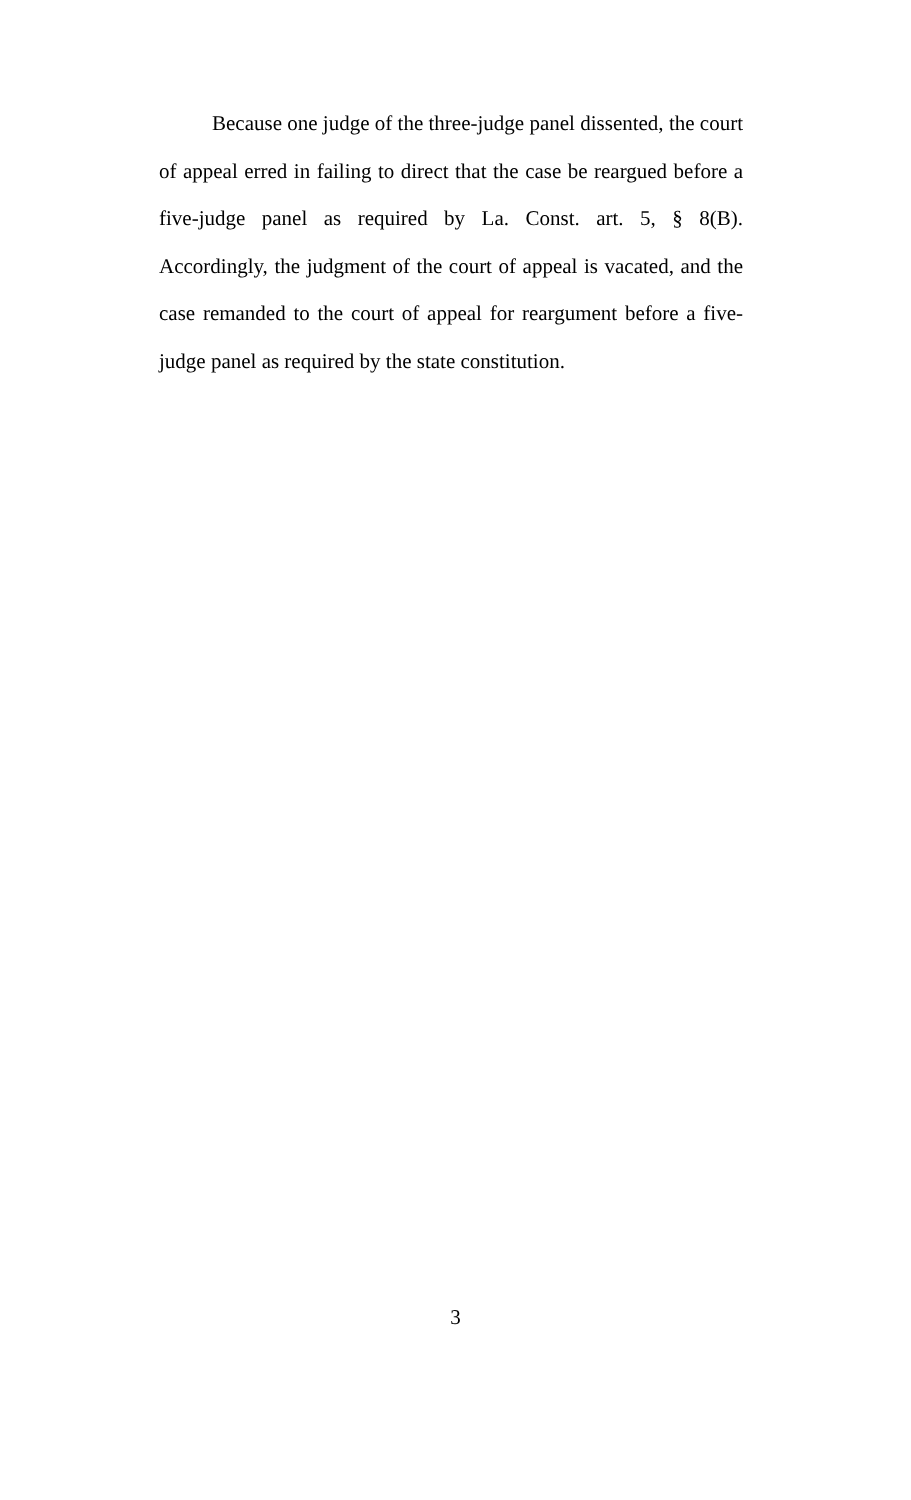Because one judge of the three-judge panel dissented, the court of appeal erred in failing to direct that the case be reargued before a five-judge panel as required by La. Const. art. 5, § 8(B). Accordingly, the judgment of the court of appeal is vacated, and the case remanded to the court of appeal for reargument before a five-judge panel as required by the state constitution.
3